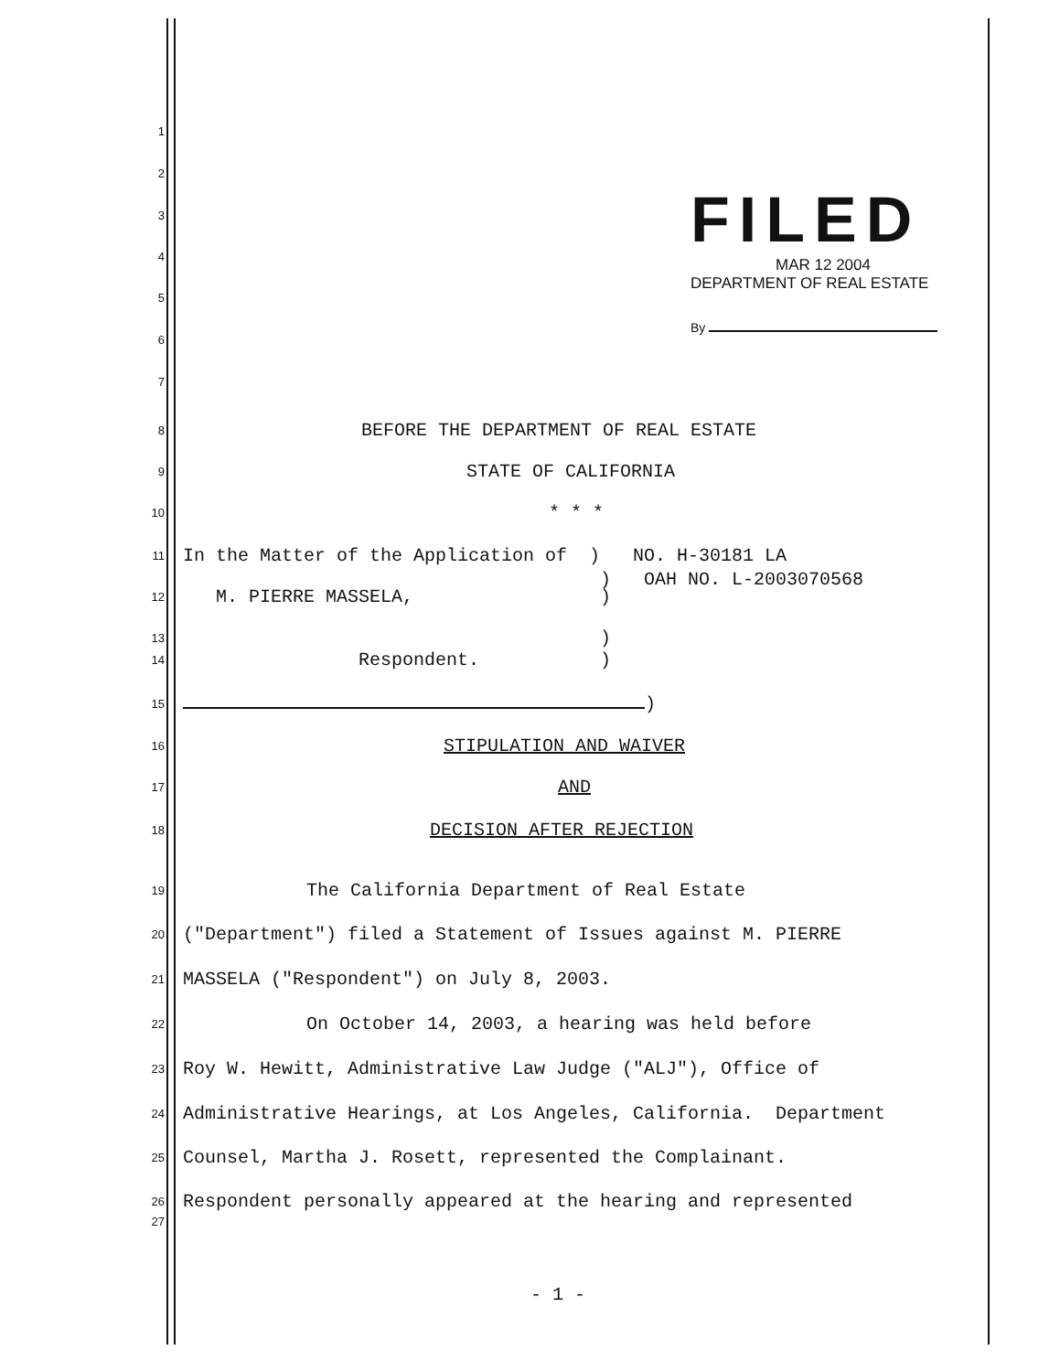FILED
MAR 12 2004
DEPARTMENT OF REAL ESTATE
By
1
2
3
4
5
6
7
8 BEFORE THE DEPARTMENT OF REAL ESTATE
9 STATE OF CALIFORNIA
10 * * *
11 In the Matter of the Application of ) NO. H-30181 LA
) OAH NO. L-2003070568
12 M. PIERRE MASSELA, )
13 )
14 Respondent. )
15 )
16 STIPULATION AND WAIVER
17 AND
18 DECISION AFTER REJECTION
19 The California Department of Real Estate
20 ("Department") filed a Statement of Issues against M. PIERRE
21 MASSELA ("Respondent") on July 8, 2003.
22 On October 14, 2003, a hearing was held before
23 Roy W. Hewitt, Administrative Law Judge ("ALJ"), Office of
24 Administrative Hearings, at Los Angeles, California. Department
25 Counsel, Martha J. Rosett, represented the Complainant.
26 Respondent personally appeared at the hearing and represented
27
- 1 -